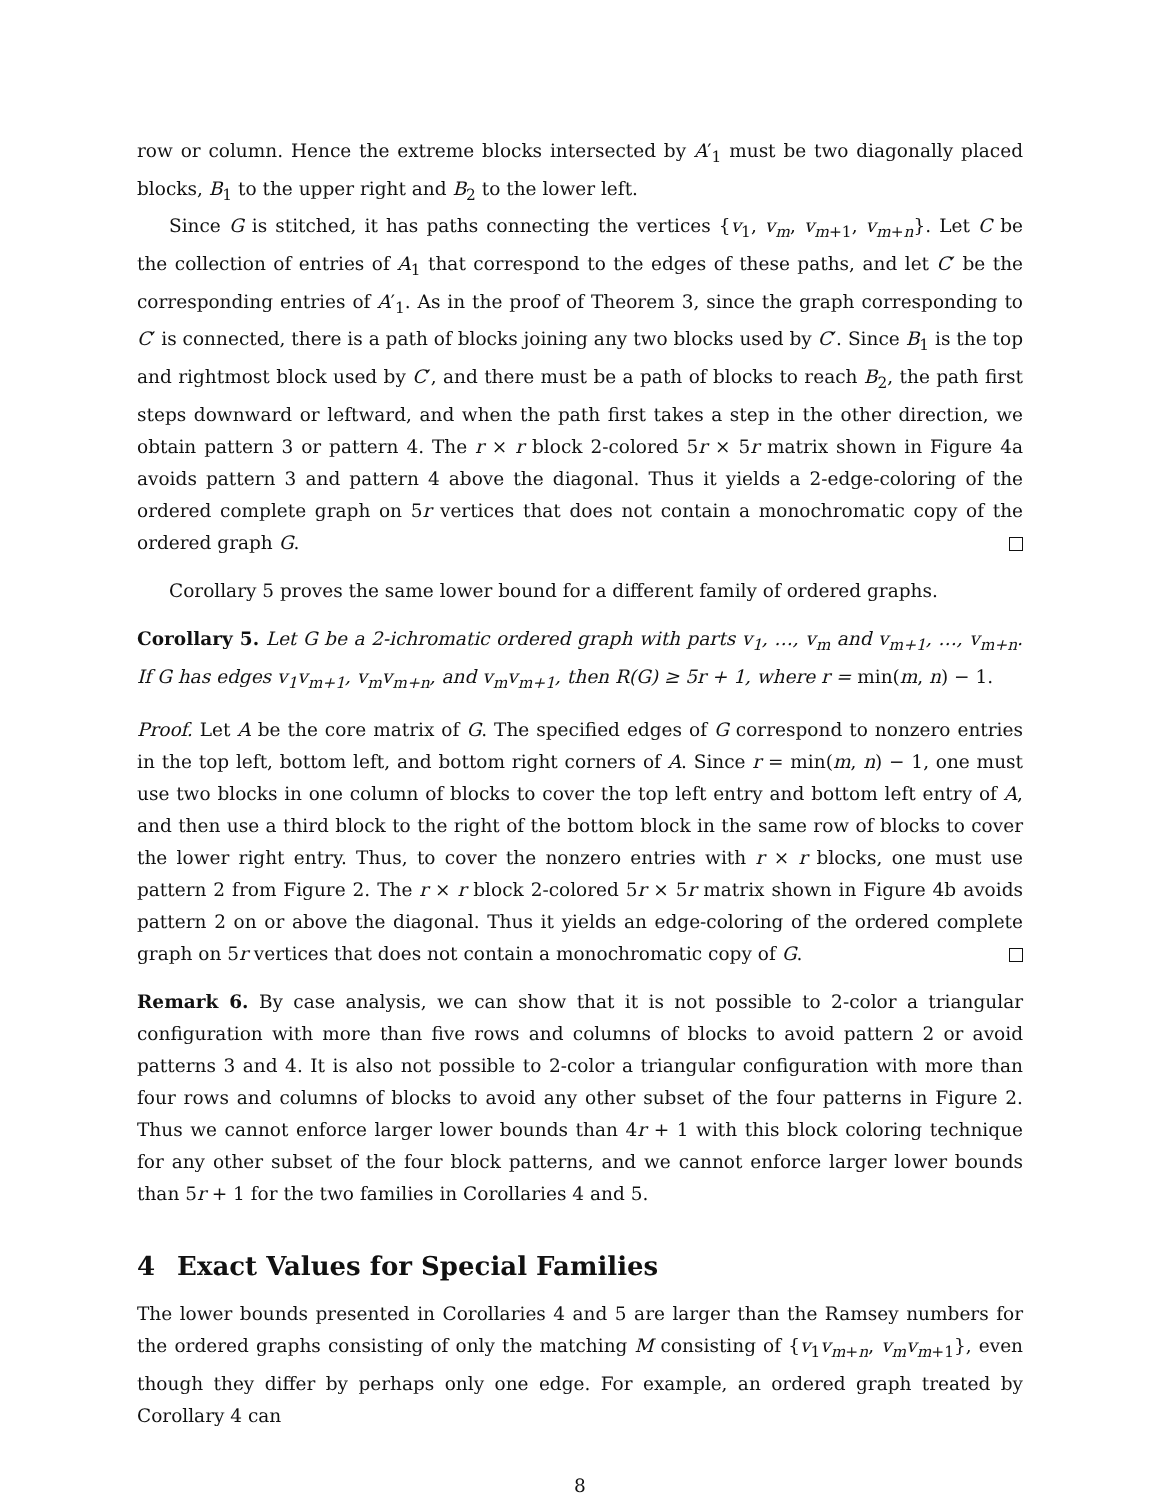row or column. Hence the extreme blocks intersected by A′<sub>1</sub> must be two diagonally placed blocks, B<sub>1</sub> to the upper right and B<sub>2</sub> to the lower left.
Since G is stitched, it has paths connecting the vertices {v<sub>1</sub>, v<sub>m</sub>, v<sub>m+1</sub>, v<sub>m+n</sub>}. Let C be the collection of entries of A<sub>1</sub> that correspond to the edges of these paths, and let C′ be the corresponding entries of A′<sub>1</sub>. As in the proof of Theorem 3, since the graph corresponding to C′ is connected, there is a path of blocks joining any two blocks used by C′. Since B<sub>1</sub> is the top and rightmost block used by C′, and there must be a path of blocks to reach B<sub>2</sub>, the path first steps downward or leftward, and when the path first takes a step in the other direction, we obtain pattern 3 or pattern 4. The r × r block 2-colored 5r × 5r matrix shown in Figure 4a avoids pattern 3 and pattern 4 above the diagonal. Thus it yields a 2-edge-coloring of the ordered complete graph on 5r vertices that does not contain a monochromatic copy of the ordered graph G.
Corollary 5 proves the same lower bound for a different family of ordered graphs.
Corollary 5. Let G be a 2-ichromatic ordered graph with parts v<sub>1</sub>, …, v<sub>m</sub> and v<sub>m+1</sub>, …, v<sub>m+n</sub>. If G has edges v<sub>1</sub>v<sub>m+1</sub>, v<sub>m</sub>v<sub>m+n</sub>, and v<sub>m</sub>v<sub>m+1</sub>, then R(G) ≥ 5r + 1, where r = min(m, n) − 1.
Proof. Let A be the core matrix of G. The specified edges of G correspond to nonzero entries in the top left, bottom left, and bottom right corners of A. Since r = min(m, n) − 1, one must use two blocks in one column of blocks to cover the top left entry and bottom left entry of A, and then use a third block to the right of the bottom block in the same row of blocks to cover the lower right entry. Thus, to cover the nonzero entries with r × r blocks, one must use pattern 2 from Figure 2. The r × r block 2-colored 5r × 5r matrix shown in Figure 4b avoids pattern 2 on or above the diagonal. Thus it yields an edge-coloring of the ordered complete graph on 5r vertices that does not contain a monochromatic copy of G.
Remark 6. By case analysis, we can show that it is not possible to 2-color a triangular configuration with more than five rows and columns of blocks to avoid pattern 2 or avoid patterns 3 and 4. It is also not possible to 2-color a triangular configuration with more than four rows and columns of blocks to avoid any other subset of the four patterns in Figure 2. Thus we cannot enforce larger lower bounds than 4r + 1 with this block coloring technique for any other subset of the four block patterns, and we cannot enforce larger lower bounds than 5r + 1 for the two families in Corollaries 4 and 5.
4 Exact Values for Special Families
The lower bounds presented in Corollaries 4 and 5 are larger than the Ramsey numbers for the ordered graphs consisting of only the matching M consisting of {v<sub>1</sub>v<sub>m+n</sub>, v<sub>m</sub>v<sub>m+1</sub>}, even though they differ by perhaps only one edge. For example, an ordered graph treated by Corollary 4 can
8